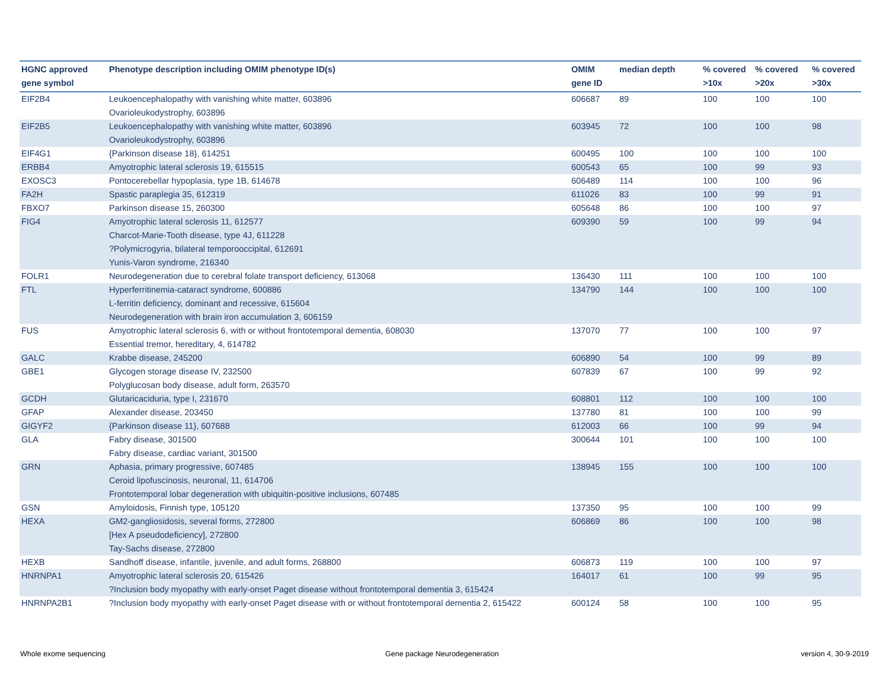| HGNC approved gene symbol | Phenotype description including OMIM phenotype ID(s) | OMIM gene ID | median depth | % covered >10x | % covered >20x | % covered >30x |
| --- | --- | --- | --- | --- | --- | --- |
| EIF2B4 | Leukoencephalopathy with vanishing white matter, 603896 Ovarioleukodystrophy, 603896 | 606687 | 89 | 100 | 100 | 100 |
| EIF2B5 | Leukoencephalopathy with vanishing white matter, 603896 Ovarioleukodystrophy, 603896 | 603945 | 72 | 100 | 100 | 98 |
| EIF4G1 | {Parkinson disease 18}, 614251 | 600495 | 100 | 100 | 100 | 100 |
| ERBB4 | Amyotrophic lateral sclerosis 19, 615515 | 600543 | 65 | 100 | 99 | 93 |
| EXOSC3 | Pontocerebellar hypoplasia, type 1B, 614678 | 606489 | 114 | 100 | 100 | 96 |
| FA2H | Spastic paraplegia 35, 612319 | 611026 | 83 | 100 | 99 | 91 |
| FBXO7 | Parkinson disease 15, 260300 | 605648 | 86 | 100 | 100 | 97 |
| FIG4 | Amyotrophic lateral sclerosis 11, 612577 Charcot-Marie-Tooth disease, type 4J, 611228 ?Polymicrogyria, bilateral temporooccipital, 612691 Yunis-Varon syndrome, 216340 | 609390 | 59 | 100 | 99 | 94 |
| FOLR1 | Neurodegeneration due to cerebral folate transport deficiency, 613068 | 136430 | 111 | 100 | 100 | 100 |
| FTL | Hyperferritinemia-cataract syndrome, 600886 L-ferritin deficiency, dominant and recessive, 615604 Neurodegeneration with brain iron accumulation 3, 606159 | 134790 | 144 | 100 | 100 | 100 |
| FUS | Amyotrophic lateral sclerosis 6, with or without frontotemporal dementia, 608030 Essential tremor, hereditary, 4, 614782 | 137070 | 77 | 100 | 100 | 97 |
| GALC | Krabbe disease, 245200 | 606890 | 54 | 100 | 99 | 89 |
| GBE1 | Glycogen storage disease IV, 232500 Polyglucosan body disease, adult form, 263570 | 607839 | 67 | 100 | 99 | 92 |
| GCDH | Glutaricaciduria, type I, 231670 | 608801 | 112 | 100 | 100 | 100 |
| GFAP | Alexander disease, 203450 | 137780 | 81 | 100 | 100 | 99 |
| GIGYF2 | {Parkinson disease 11}, 607688 | 612003 | 66 | 100 | 99 | 94 |
| GLA | Fabry disease, 301500 Fabry disease, cardiac variant, 301500 | 300644 | 101 | 100 | 100 | 100 |
| GRN | Aphasia, primary progressive, 607485 Ceroid lipofuscinosis, neuronal, 11, 614706 Frontotemporal lobar degeneration with ubiquitin-positive inclusions, 607485 | 138945 | 155 | 100 | 100 | 100 |
| GSN | Amyloidosis, Finnish type, 105120 | 137350 | 95 | 100 | 100 | 99 |
| HEXA | GM2-gangliosidosis, several forms, 272800 [Hex A pseudodeficiency], 272800 Tay-Sachs disease, 272800 | 606869 | 86 | 100 | 100 | 98 |
| HEXB | Sandhoff disease, infantile, juvenile, and adult forms, 268800 | 606873 | 119 | 100 | 100 | 97 |
| HNRNPA1 | Amyotrophic lateral sclerosis 20, 615426 ?Inclusion body myopathy with early-onset Paget disease without frontotemporal dementia 3, 615424 | 164017 | 61 | 100 | 99 | 95 |
| HNRNPA2B1 | ?Inclusion body myopathy with early-onset Paget disease with or without frontotemporal dementia 2, 615422 | 600124 | 58 | 100 | 100 | 95 |
Whole exome sequencing Gene package Neurodegeneration version 4, 30-9-2019